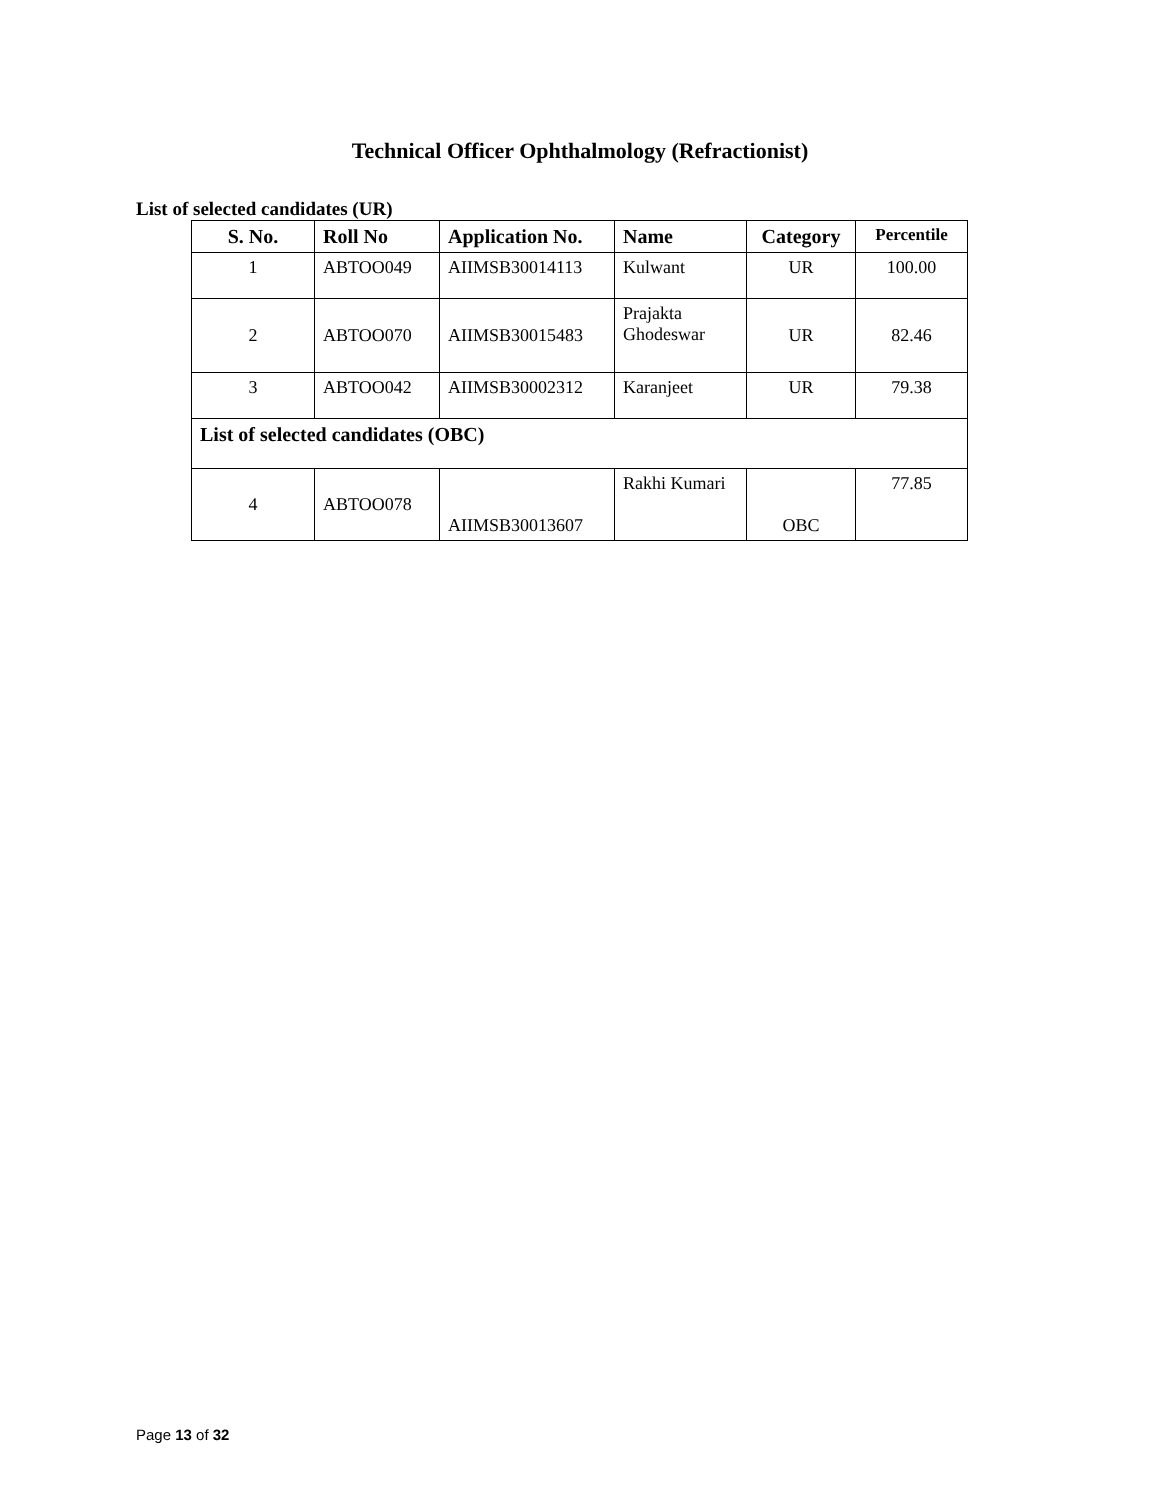Technical Officer Ophthalmology (Refractionist)
List of selected candidates (UR)
| S. No. | Roll No | Application No. | Name | Category | Percentile |
| --- | --- | --- | --- | --- | --- |
| 1 | ABTOO049 | AIIMSB30014113 | Kulwant | UR | 100.00 |
| 2 | ABTOO070 | AIIMSB30015483 | Prajakta Ghodeswar | UR | 82.46 |
| 3 | ABTOO042 | AIIMSB30002312 | Karanjeet | UR | 79.38 |
| List of selected candidates (OBC) | | | | | |
| 4 | ABTOO078 | AIIMSB30013607 | Rakhi Kumari | OBC | 77.85 |
Page 13 of 32